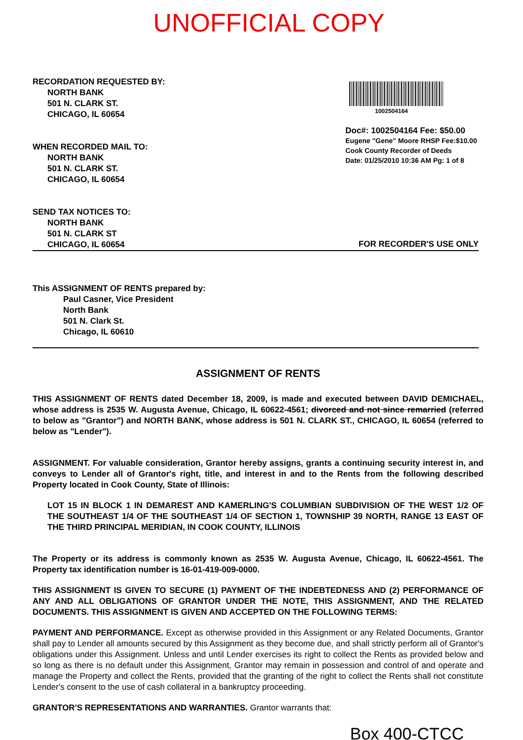UNOFFICIAL COPY
RECORDATION REQUESTED BY:
NORTH BANK
501 N. CLARK ST.
CHICAGO, IL 60654
WHEN RECORDED MAIL TO:
NORTH BANK
501 N. CLARK ST.
CHICAGO, IL 60654
SEND TAX NOTICES TO:
NORTH BANK
501 N. CLARK ST
CHICAGO, IL 60654
1002504164
Doc#: 1002504164 Fee: $50.00
Eugene "Gene" Moore RHSP Fee:$10.00
Cook County Recorder of Deeds
Date: 01/25/2010 10:36 AM Pg: 1 of 8
FOR RECORDER'S USE ONLY
This ASSIGNMENT OF RENTS prepared by:
Paul Casner, Vice President
North Bank
501 N. Clark St.
Chicago, IL 60610
ASSIGNMENT OF RENTS
THIS ASSIGNMENT OF RENTS dated December 18, 2009, is made and executed between DAVID DEMICHAEL, whose address is 2535 W. Augusta Avenue, Chicago, IL 60622-4561; divorced and not since remarried (referred to below as "Grantor") and NORTH BANK, whose address is 501 N. CLARK ST., CHICAGO, IL 60654 (referred to below as "Lender").
ASSIGNMENT. For valuable consideration, Grantor hereby assigns, grants a continuing security interest in, and conveys to Lender all of Grantor's right, title, and interest in and to the Rents from the following described Property located in Cook County, State of Illinois:
LOT 15 IN BLOCK 1 IN DEMAREST AND KAMERLING'S COLUMBIAN SUBDIVISION OF THE WEST 1/2 OF THE SOUTHEAST 1/4 OF THE SOUTHEAST 1/4 OF SECTION 1, TOWNSHIP 39 NORTH, RANGE 13 EAST OF THE THIRD PRINCIPAL MERIDIAN, IN COOK COUNTY, ILLINOIS
The Property or its address is commonly known as 2535 W. Augusta Avenue, Chicago, IL 60622-4561. The Property tax identification number is 16-01-419-009-0000.
THIS ASSIGNMENT IS GIVEN TO SECURE (1) PAYMENT OF THE INDEBTEDNESS AND (2) PERFORMANCE OF ANY AND ALL OBLIGATIONS OF GRANTOR UNDER THE NOTE, THIS ASSIGNMENT, AND THE RELATED DOCUMENTS. THIS ASSIGNMENT IS GIVEN AND ACCEPTED ON THE FOLLOWING TERMS:
PAYMENT AND PERFORMANCE. Except as otherwise provided in this Assignment or any Related Documents, Grantor shall pay to Lender all amounts secured by this Assignment as they become due, and shall strictly perform all of Grantor's obligations under this Assignment. Unless and until Lender exercises its right to collect the Rents as provided below and so long as there is no default under this Assignment, Grantor may remain in possession and control of and operate and manage the Property and collect the Rents, provided that the granting of the right to collect the Rents shall not constitute Lender's consent to the use of cash collateral in a bankruptcy proceeding.
GRANTOR'S REPRESENTATIONS AND WARRANTIES. Grantor warrants that:
Box 400-CTCC